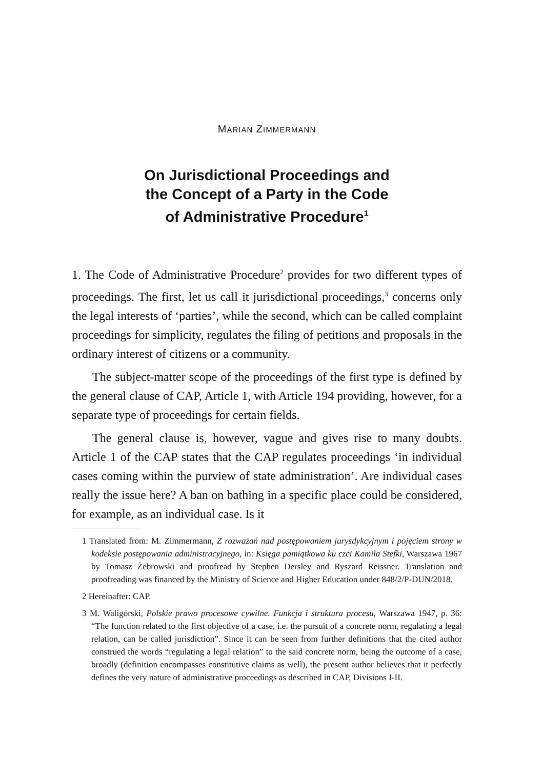MARIAN ZIMMERMANN
On Jurisdictional Proceedings and
the Concept of a Party in the Code
of Administrative Procedure<sup>1</sup>
1. The Code of Administrative Procedure<sup>2</sup> provides for two different types of proceedings. The first, let us call it jurisdictional proceedings,<sup>3</sup> concerns only the legal interests of ‘parties’, while the second, which can be called complaint proceedings for simplicity, regulates the filing of petitions and proposals in the ordinary interest of citizens or a community.
The subject-matter scope of the proceedings of the first type is defined by the general clause of CAP, Article 1, with Article 194 providing, however, for a separate type of proceedings for certain fields.
The general clause is, however, vague and gives rise to many doubts. Article 1 of the CAP states that the CAP regulates proceedings ‘in individual cases coming within the purview of state administration’. Are individual cases really the issue here? A ban on bathing in a specific place could be considered, for example, as an individual case. Is it
1 Translated from: M. Zimmermann, Z rozważań nad postępowaniem jurysdykcyjnym i pojęciem strony w kodeksie postępowania administracyjnego, in: Księga pamiątkowa ku czci Kamila Stefki, Warszawa 1967 by Tomasz Żebrowski and proofread by Stephen Dersley and Ryszard Reissner. Translation and proofreading was financed by the Ministry of Science and Higher Education under 848/2/P-DUN/2018.
2 Hereinafter: CAP.
3 M. Waligórski, Polskie prawo procesowe cywilne. Funkcja i struktura procesu, Warszawa 1947, p. 36: “The function related to the first objective of a case, i.e. the pursuit of a concrete norm, regulating a legal relation, can be called jurisdiction”. Since it can be seen from further definitions that the cited author construed the words “regulating a legal relation” to the said concrete norm, being the outcome of a case, broadly (definition encompasses constitutive claims as well), the present author believes that it perfectly defines the very nature of administrative proceedings as described in CAP, Divisions I-II.